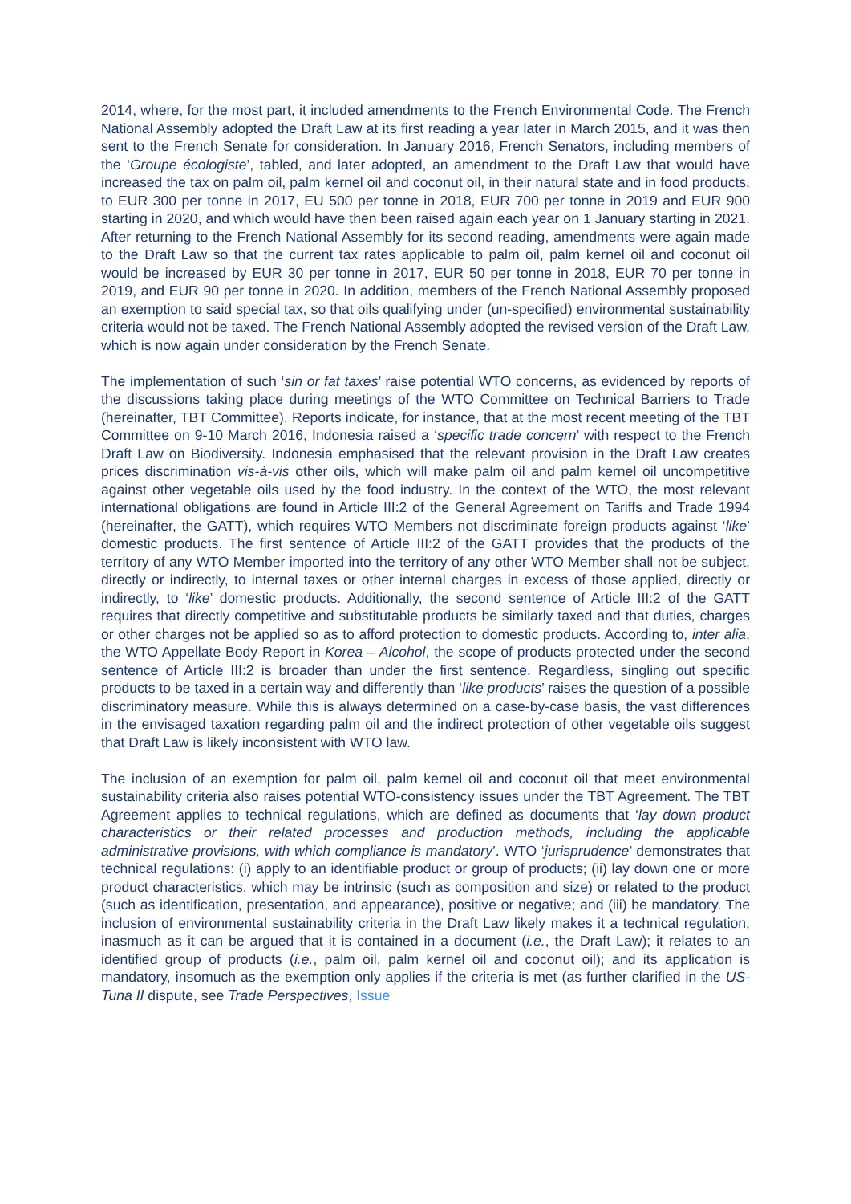2014, where, for the most part, it included amendments to the French Environmental Code. The French National Assembly adopted the Draft Law at its first reading a year later in March 2015, and it was then sent to the French Senate for consideration. In January 2016, French Senators, including members of the ‘Groupe écologiste’, tabled, and later adopted, an amendment to the Draft Law that would have increased the tax on palm oil, palm kernel oil and coconut oil, in their natural state and in food products, to EUR 300 per tonne in 2017, EU 500 per tonne in 2018, EUR 700 per tonne in 2019 and EUR 900 starting in 2020, and which would have then been raised again each year on 1 January starting in 2021. After returning to the French National Assembly for its second reading, amendments were again made to the Draft Law so that the current tax rates applicable to palm oil, palm kernel oil and coconut oil would be increased by EUR 30 per tonne in 2017, EUR 50 per tonne in 2018, EUR 70 per tonne in 2019, and EUR 90 per tonne in 2020. In addition, members of the French National Assembly proposed an exemption to said special tax, so that oils qualifying under (un-specified) environmental sustainability criteria would not be taxed. The French National Assembly adopted the revised version of the Draft Law, which is now again under consideration by the French Senate.
The implementation of such ‘sin or fat taxes’ raise potential WTO concerns, as evidenced by reports of the discussions taking place during meetings of the WTO Committee on Technical Barriers to Trade (hereinafter, TBT Committee). Reports indicate, for instance, that at the most recent meeting of the TBT Committee on 9-10 March 2016, Indonesia raised a ‘specific trade concern’ with respect to the French Draft Law on Biodiversity. Indonesia emphasised that the relevant provision in the Draft Law creates prices discrimination vis-à-vis other oils, which will make palm oil and palm kernel oil uncompetitive against other vegetable oils used by the food industry. In the context of the WTO, the most relevant international obligations are found in Article III:2 of the General Agreement on Tariffs and Trade 1994 (hereinafter, the GATT), which requires WTO Members not discriminate foreign products against ‘like’ domestic products. The first sentence of Article III:2 of the GATT provides that the products of the territory of any WTO Member imported into the territory of any other WTO Member shall not be subject, directly or indirectly, to internal taxes or other internal charges in excess of those applied, directly or indirectly, to ‘like’ domestic products. Additionally, the second sentence of Article III:2 of the GATT requires that directly competitive and substitutable products be similarly taxed and that duties, charges or other charges not be applied so as to afford protection to domestic products. According to, inter alia, the WTO Appellate Body Report in Korea – Alcohol, the scope of products protected under the second sentence of Article III:2 is broader than under the first sentence. Regardless, singling out specific products to be taxed in a certain way and differently than ‘like products’ raises the question of a possible discriminatory measure. While this is always determined on a case-by-case basis, the vast differences in the envisaged taxation regarding palm oil and the indirect protection of other vegetable oils suggest that Draft Law is likely inconsistent with WTO law.
The inclusion of an exemption for palm oil, palm kernel oil and coconut oil that meet environmental sustainability criteria also raises potential WTO-consistency issues under the TBT Agreement. The TBT Agreement applies to technical regulations, which are defined as documents that ‘lay down product characteristics or their related processes and production methods, including the applicable administrative provisions, with which compliance is mandatory’. WTO ‘jurisprudence’ demonstrates that technical regulations: (i) apply to an identifiable product or group of products; (ii) lay down one or more product characteristics, which may be intrinsic (such as composition and size) or related to the product (such as identification, presentation, and appearance), positive or negative; and (iii) be mandatory. The inclusion of environmental sustainability criteria in the Draft Law likely makes it a technical regulation, inasmuch as it can be argued that it is contained in a document (i.e., the Draft Law); it relates to an identified group of products (i.e., palm oil, palm kernel oil and coconut oil); and its application is mandatory, insomuch as the exemption only applies if the criteria is met (as further clarified in the US-Tuna II dispute, see Trade Perspectives, Issue